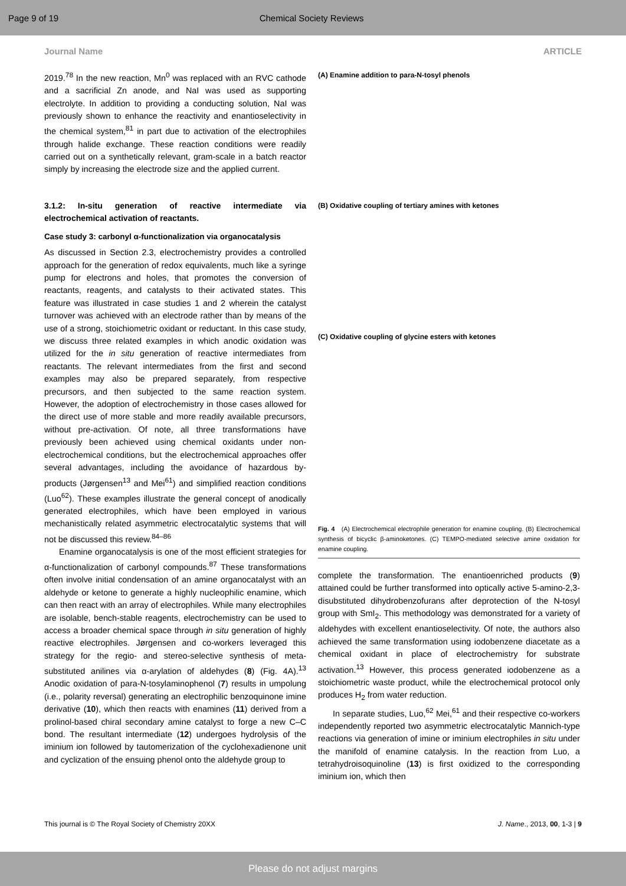Page 9 of 19 Chemical Society Reviews
Journal Name ARTICLE
2019.<sup>78</sup> In the new reaction, Mn<sup>0</sup> was replaced with an RVC cathode and a sacrificial Zn anode, and NaI was used as supporting electrolyte. In addition to providing a conducting solution, NaI was previously shown to enhance the reactivity and enantioselectivity in the chemical system,<sup>81</sup> in part due to activation of the electrophiles through halide exchange. These reaction conditions were readily carried out on a synthetically relevant, gram-scale in a batch reactor simply by increasing the electrode size and the applied current.
3.1.2: In-situ generation of reactive intermediate via electrochemical activation of reactants.
Case study 3: carbonyl α-functionalization via organocatalysis
As discussed in Section 2.3, electrochemistry provides a controlled approach for the generation of redox equivalents, much like a syringe pump for electrons and holes, that promotes the conversion of reactants, reagents, and catalysts to their activated states. This feature was illustrated in case studies 1 and 2 wherein the catalyst turnover was achieved with an electrode rather than by means of the use of a strong, stoichiometric oxidant or reductant. In this case study, we discuss three related examples in which anodic oxidation was utilized for the in situ generation of reactive intermediates from reactants. The relevant intermediates from the first and second examples may also be prepared separately, from respective precursors, and then subjected to the same reaction system. However, the adoption of electrochemistry in those cases allowed for the direct use of more stable and more readily available precursors, without pre-activation. Of note, all three transformations have previously been achieved using chemical oxidants under non-electrochemical conditions, but the electrochemical approaches offer several advantages, including the avoidance of hazardous by-products (Jørgensen<sup>13</sup> and Mei<sup>61</sup>) and simplified reaction conditions (Luo<sup>62</sup>). These examples illustrate the general concept of anodically generated electrophiles, which have been employed in various mechanistically related asymmetric electrocatalytic systems that will not be discussed this review.<sup>84–86</sup>
Enamine organocatalysis is one of the most efficient strategies for α-functionalization of carbonyl compounds.<sup>87</sup> These transformations often involve initial condensation of an amine organocatalyst with an aldehyde or ketone to generate a highly nucleophilic enamine, which can then react with an array of electrophiles. While many electrophiles are isolable, bench-stable reagents, electrochemistry can be used to access a broader chemical space through in situ generation of highly reactive electrophiles. Jørgensen and co-workers leveraged this strategy for the regio- and stereo-selective synthesis of meta-substituted anilines via α-arylation of aldehydes (8) (Fig. 4A).<sup>13</sup> Anodic oxidation of para-N-tosylaminophenol (7) results in umpolung (i.e., polarity reversal) generating an electrophilic benzoquinone imine derivative (10), which then reacts with enamines (11) derived from a prolinol-based chiral secondary amine catalyst to forge a new C–C bond. The resultant intermediate (12) undergoes hydrolysis of the iminium ion followed by tautomerization of the cyclohexadienone unit and cyclization of the ensuing phenol onto the aldehyde group to
(A) Enamine addition to para-N-tosyl phenols
(B) Oxidative coupling of tertiary amines with ketones
(C) Oxidative coupling of glycine esters with ketones
Fig. 4 (A) Electrochemical electrophile generation for enamine coupling. (B) Electrochemical synthesis of bicyclic β-aminoketones. (C) TEMPO-mediated selective amine oxidation for enamine coupling.
complete the transformation. The enantioenriched products (9) attained could be further transformed into optically active 5-amino-2,3-disubstituted dihydrobenzofurans after deprotection of the N-tosyl group with SmI<sub>2</sub>. This methodology was demonstrated for a variety of aldehydes with excellent enantioselectivity. Of note, the authors also achieved the same transformation using iodobenzene diacetate as a chemical oxidant in place of electrochemistry for substrate activation.<sup>13</sup> However, this process generated iodobenzene as a stoichiometric waste product, while the electrochemical protocol only produces H<sub>2</sub> from water reduction.
In separate studies, Luo,<sup>62</sup> Mei,<sup>61</sup> and their respective co-workers independently reported two asymmetric electrocatalytic Mannich-type reactions via generation of imine or iminium electrophiles in situ under the manifold of enamine catalysis. In the reaction from Luo, a tetrahydroisoquinoline (13) is first oxidized to the corresponding iminium ion, which then
This journal is © The Royal Society of Chemistry 20XX J. Name., 2013, 00, 1-3 | 9
Please do not adjust margins